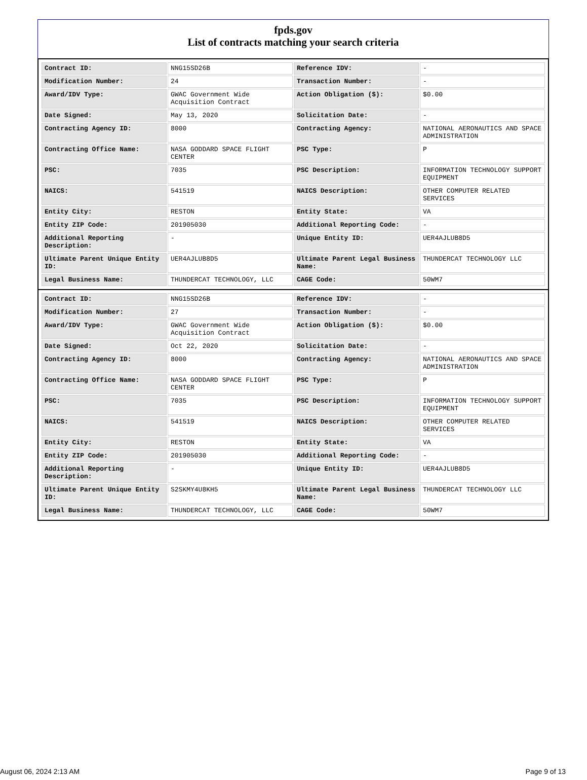fpds.gov
List of contracts matching your search criteria
| Contract ID: | NNG15SD26B | Reference IDV: | - |
| Modification Number: | 24 | Transaction Number: | - |
| Award/IDV Type: | GWAC Government Wide Acquisition Contract | Action Obligation ($): | $0.00 |
| Date Signed: | May 13, 2020 | Solicitation Date: | - |
| Contracting Agency ID: | 8000 | Contracting Agency: | NATIONAL AERONAUTICS AND SPACE ADMINISTRATION |
| Contracting Office Name: | NASA GODDARD SPACE FLIGHT CENTER | PSC Type: | P |
| PSC: | 7035 | PSC Description: | INFORMATION TECHNOLOGY SUPPORT EQUIPMENT |
| NAICS: | 541519 | NAICS Description: | OTHER COMPUTER RELATED SERVICES |
| Entity City: | RESTON | Entity State: | VA |
| Entity ZIP Code: | 201905030 | Additional Reporting Code: | - |
| Additional Reporting Description: | - | Unique Entity ID: | UER4AJLUB8D5 |
| Ultimate Parent Unique Entity ID: | UER4AJLUB8D5 | Ultimate Parent Legal Business Name: | THUNDERCAT TECHNOLOGY LLC |
| Legal Business Name: | THUNDERCAT TECHNOLOGY, LLC | CAGE Code: | 50WM7 |
| Contract ID: | NNG15SD26B | Reference IDV: | - |
| Modification Number: | 27 | Transaction Number: | - |
| Award/IDV Type: | GWAC Government Wide Acquisition Contract | Action Obligation ($): | $0.00 |
| Date Signed: | Oct 22, 2020 | Solicitation Date: | - |
| Contracting Agency ID: | 8000 | Contracting Agency: | NATIONAL AERONAUTICS AND SPACE ADMINISTRATION |
| Contracting Office Name: | NASA GODDARD SPACE FLIGHT CENTER | PSC Type: | P |
| PSC: | 7035 | PSC Description: | INFORMATION TECHNOLOGY SUPPORT EQUIPMENT |
| NAICS: | 541519 | NAICS Description: | OTHER COMPUTER RELATED SERVICES |
| Entity City: | RESTON | Entity State: | VA |
| Entity ZIP Code: | 201905030 | Additional Reporting Code: | - |
| Additional Reporting Description: | - | Unique Entity ID: | UER4AJLUB8D5 |
| Ultimate Parent Unique Entity ID: | S2SKMY4U8KH5 | Ultimate Parent Legal Business Name: | THUNDERCAT TECHNOLOGY LLC |
| Legal Business Name: | THUNDERCAT TECHNOLOGY, LLC | CAGE Code: | 50WM7 |
August 06, 2024 2:13 AM Page 9 of 13